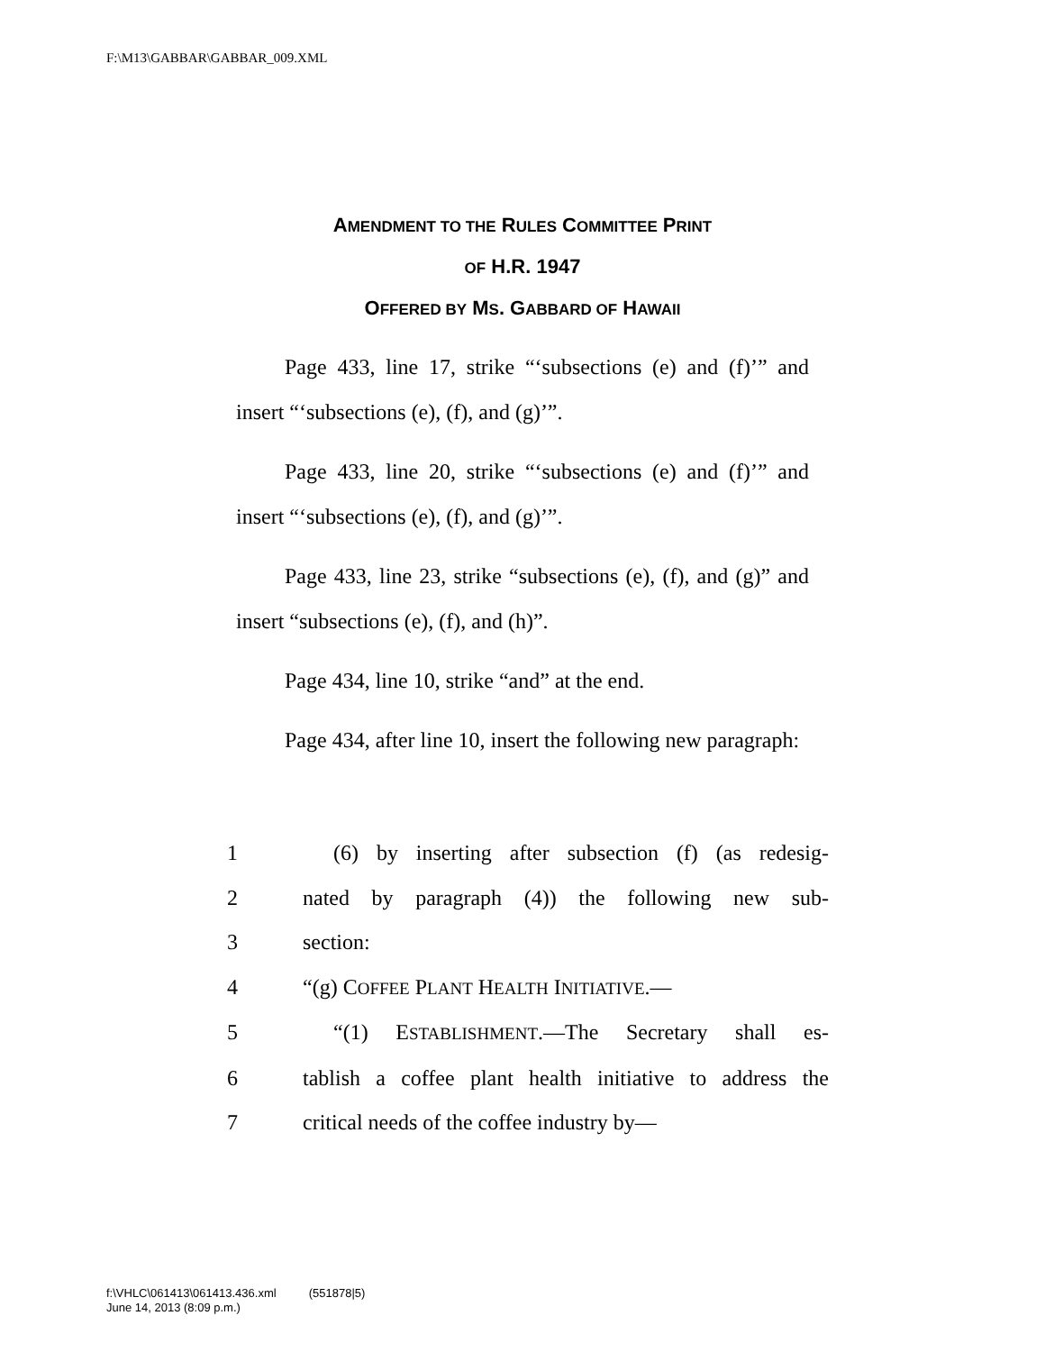F:\M13\GABBAR\GABBAR_009.XML
AMENDMENT TO THE RULES COMMITTEE PRINT
OF H.R. 1947
OFFERED BY MS. GABBARD OF HAWAII
Page 433, line 17, strike “‘subsections (e) and (f)’” and insert “‘subsections (e), (f), and (g)’”.
Page 433, line 20, strike “‘subsections (e) and (f)’” and insert “‘subsections (e), (f), and (g)’”.
Page 433, line 23, strike “subsections (e), (f), and (g)” and insert “subsections (e), (f), and (h)”.
Page 434, line 10, strike “and” at the end.
Page 434, after line 10, insert the following new paragraph:
1 (6) by inserting after subsection (f) (as redesig-
2 nated by paragraph (4)) the following new sub-
3 section:
4 “(g) COFFEE PLANT HEALTH INITIATIVE.—
5 “(1) ESTABLISHMENT.—The Secretary shall es-
6 tablish a coffee plant health initiative to address the
7 critical needs of the coffee industry by—
f:\VHLC\061413\061413.436.xml (551878|5)
June 14, 2013 (8:09 p.m.)